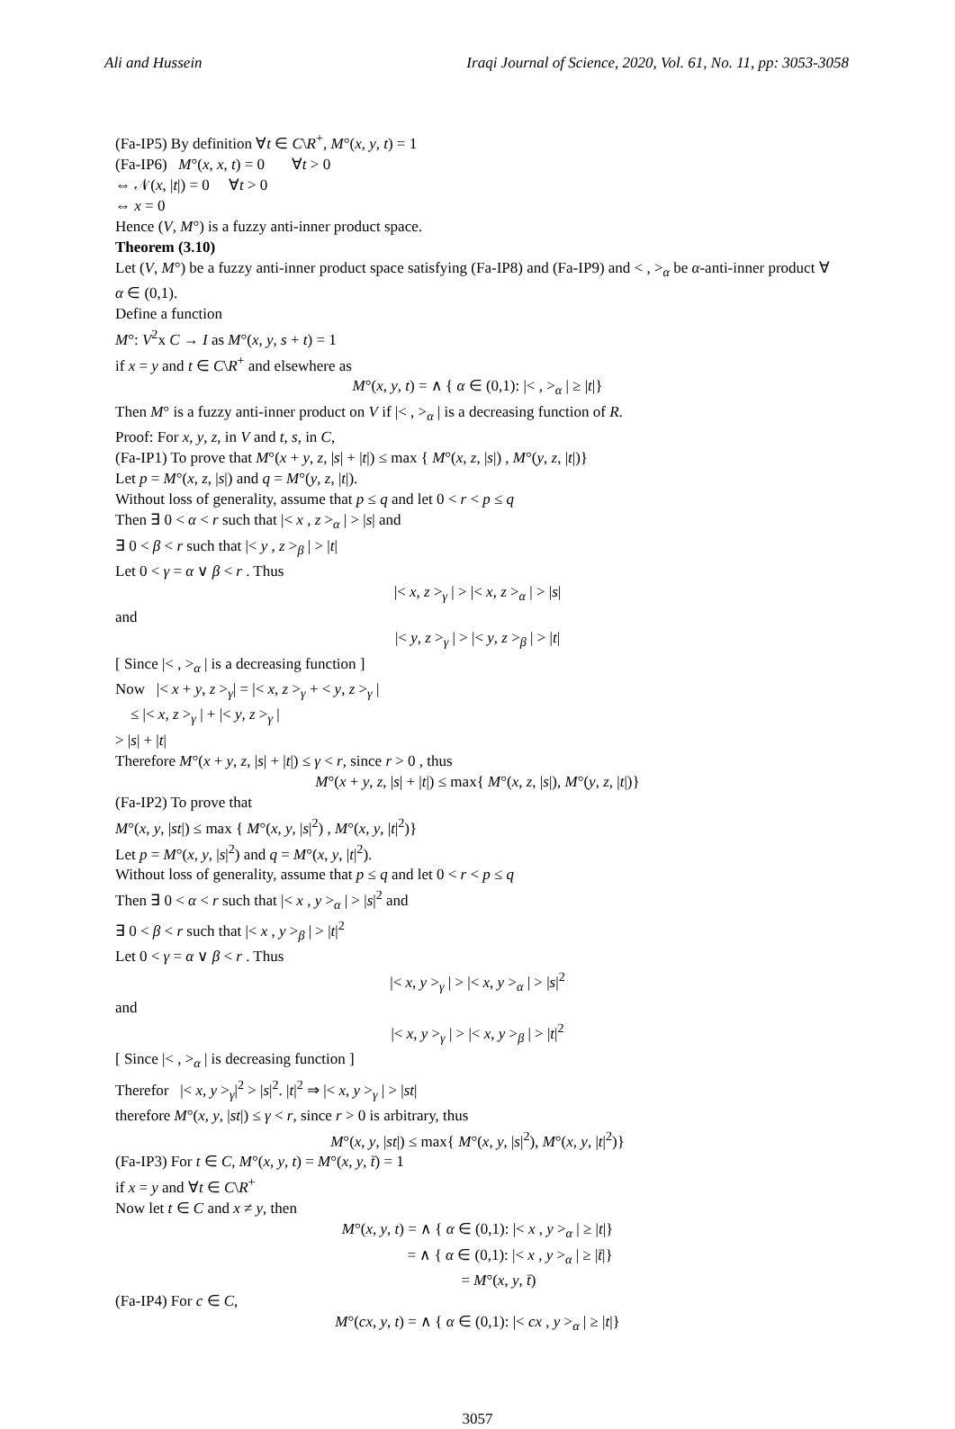Ali and Hussein Iraqi Journal of Science, 2020, Vol. 61, No. 11, pp: 3053-3058
(Fa-IP5) By definition ∀t ∈ C\R<sup>+</sup>, M°(x, y, t) = 1
(Fa-IP6) M°(x, x, t) = 0 ∀t > 0
⇔ 𝒩(x, |t|) = 0 ∀t > 0
⇔ x = 0
Hence (V, M°) is a fuzzy anti-inner product space.
Theorem (3.10)
Let (V, M°) be a fuzzy anti-inner product space satisfying (Fa-IP8) and (Fa-IP9) and < , ><sub>α</sub> be α-anti-inner product ∀ α ∈ (0,1).
Define a function
M°: V<sup>2</sup>x C → I as M°(x, y, s + t) = 1
if x = y and t ∈ C\R<sup>+</sup> and elsewhere as
M°(x, y, t) = ∧ { α ∈ (0,1): |< , ><sub>α</sub> | ≥ |t|}
Then M° is a fuzzy anti-inner product on V if |< , ><sub>α</sub> | is a decreasing function of R.
Proof: For x, y, z, in V and t, s, in C,
(Fa-IP1) To prove that M°(x + y, z, |s| + |t|) ≤ max { M°(x, z, |s|) , M°(y, z, |t|)}
Let p = M°(x, z, |s|) and q = M°(y, z, |t|).
Without loss of generality, assume that p ≤ q and let 0 < r < p ≤ q
Then ∃ 0 < α < r such that |< x , z ><sub>α</sub> | > |s| and
∃ 0 < β < r such that |< y , z ><sub>β</sub> | > |t|
Let 0 < γ = α ∨ β < r . Thus
|< x, z ><sub>γ</sub> | > |< x, z ><sub>α</sub> | > |s|
and
|< y, z ><sub>γ</sub> | > |< y, z ><sub>β</sub> | > |t|
[ Since |< , ><sub>α</sub> | is a decreasing function ]
Now |< x + y, z ><sub>γ</sub>| = |< x, z ><sub>γ</sub> + < y, z ><sub>γ</sub> |
≤ |< x, z ><sub>γ</sub> | + |< y, z ><sub>γ</sub> |
> |s| + |t|
Therefore M°(x + y, z, |s| + |t|) ≤ γ < r, since r > 0 , thus
M°(x + y, z, |s| + |t|) ≤ max{ M°(x, z, |s|), M°(y, z, |t|)}
(Fa-IP2) To prove that
M°(x, y, |st|) ≤ max { M°(x, y, |s|<sup>2</sup>) , M°(x, y, |t|<sup>2</sup>)}
Let p = M°(x, y, |s|<sup>2</sup>) and q = M°(x, y, |t|<sup>2</sup>).
Without loss of generality, assume that p ≤ q and let 0 < r < p ≤ q
Then ∃ 0 < α < r such that |< x , y ><sub>α</sub> | > |s|<sup>2</sup> and
∃ 0 < β < r such that |< x , y ><sub>β</sub> | > |t|<sup>2</sup>
Let 0 < γ = α ∨ β < r . Thus
|< x, y ><sub>γ</sub> | > |< x, y ><sub>α</sub> | > |s|<sup>2</sup>
and
|< x, y ><sub>γ</sub> | > |< x, y ><sub>β</sub> | > |t|<sup>2</sup>
[ Since |< , ><sub>α</sub> | is decreasing function ]
Therefor |< x, y ><sub>γ</sub>|<sup>2</sup> > |s|<sup>2</sup>. |t|<sup>2</sup> ⇒ |< x, y ><sub>γ</sub> | > |st|
therefore M°(x, y, |st|) ≤ γ < r, since r > 0 is arbitrary, thus
M°(x, y, |st|) ≤ max{ M°(x, y, |s|<sup>2</sup>), M°(x, y, |t|<sup>2</sup>)}
(Fa-IP3) For t ∈ C, M°(x, y, t) = M°(x, y, t̄) = 1
if x = y and ∀t ∈ C\R<sup>+</sup>
Now let t ∈ C and x ≠ y, then
M°(x, y, t) = ∧ { α ∈ (0,1): |< x , y ><sub>α</sub> | ≥ |t|}
= ∧ { α ∈ (0,1): |< x , y ><sub>α</sub> | ≥ |t̄|}
= M°(x, y, t̄)
(Fa-IP4) For c ∈ C,
M°(cx, y, t) = ∧ { α ∈ (0,1): |< cx , y ><sub>α</sub> | ≥ |t|}
3057